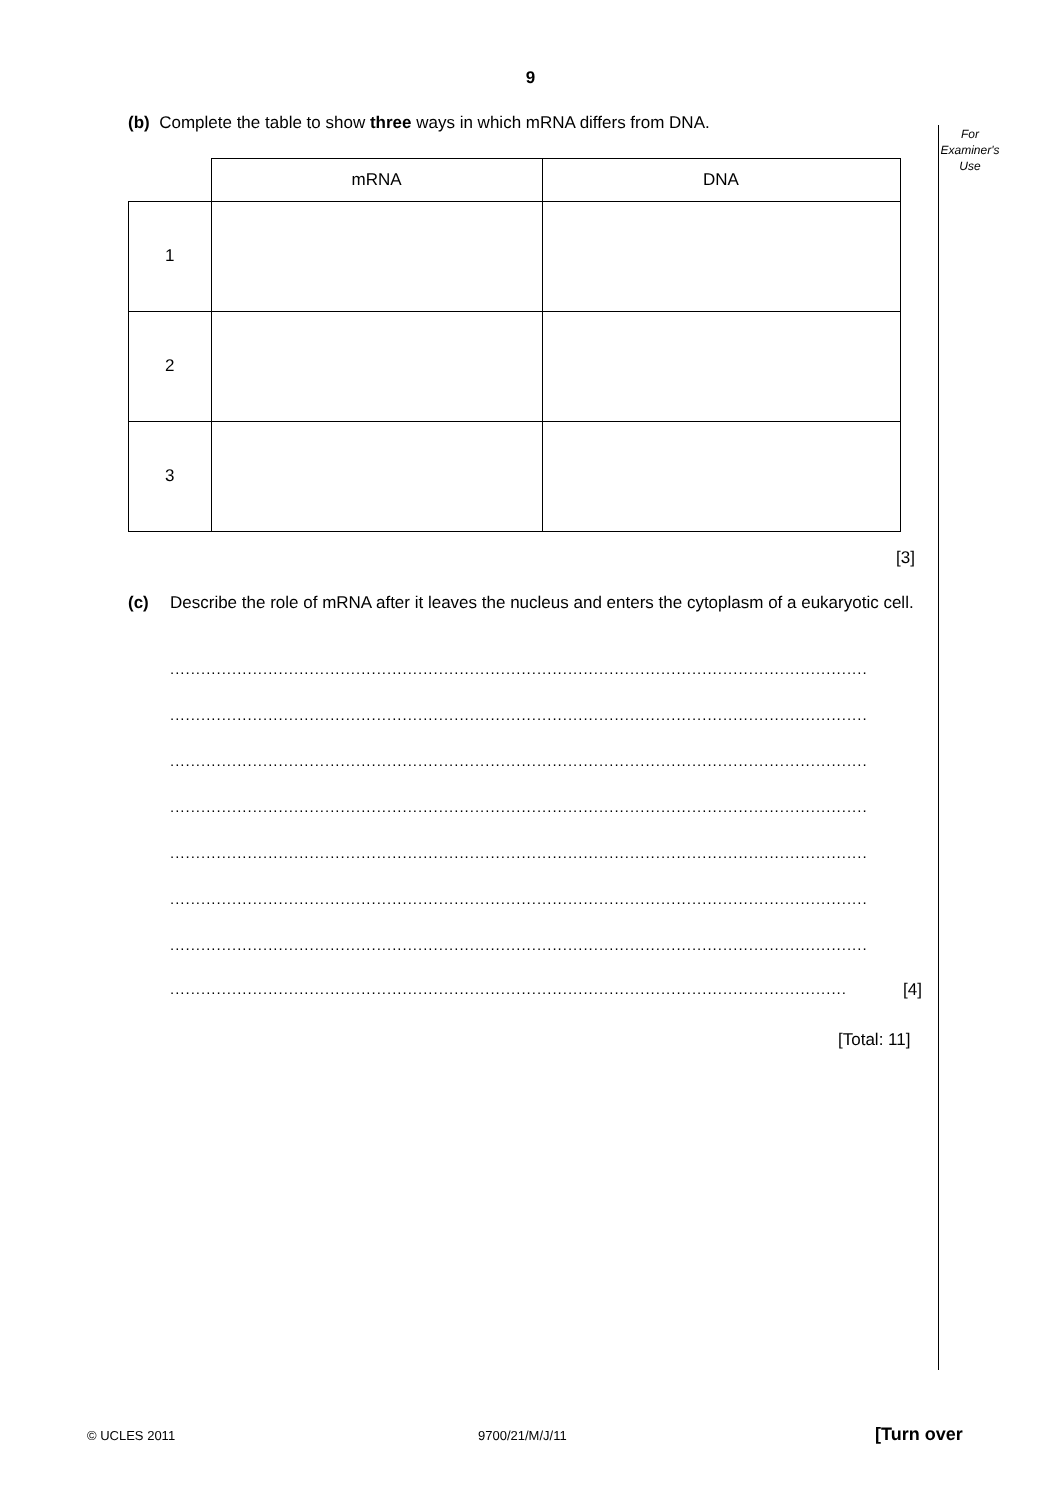9
For
Examiner's
Use
(b) Complete the table to show three ways in which mRNA differs from DNA.
| | mRNA | DNA |
| --- | --- | --- |
| 1 | | |
| 2 | | |
| 3 | | |
[3]
(c) Describe the role of mRNA after it leaves the nucleus and enters the cytoplasm of a eukaryotic cell.
.......................................................................................................................................
.......................................................................................................................................
.......................................................................................................................................
.......................................................................................................................................
.......................................................................................................................................
.......................................................................................................................................
.......................................................................................................................................
................................................................................................................................... [4]
[Total: 11]
© UCLES 2011 9700/21/M/J/11 [Turn over